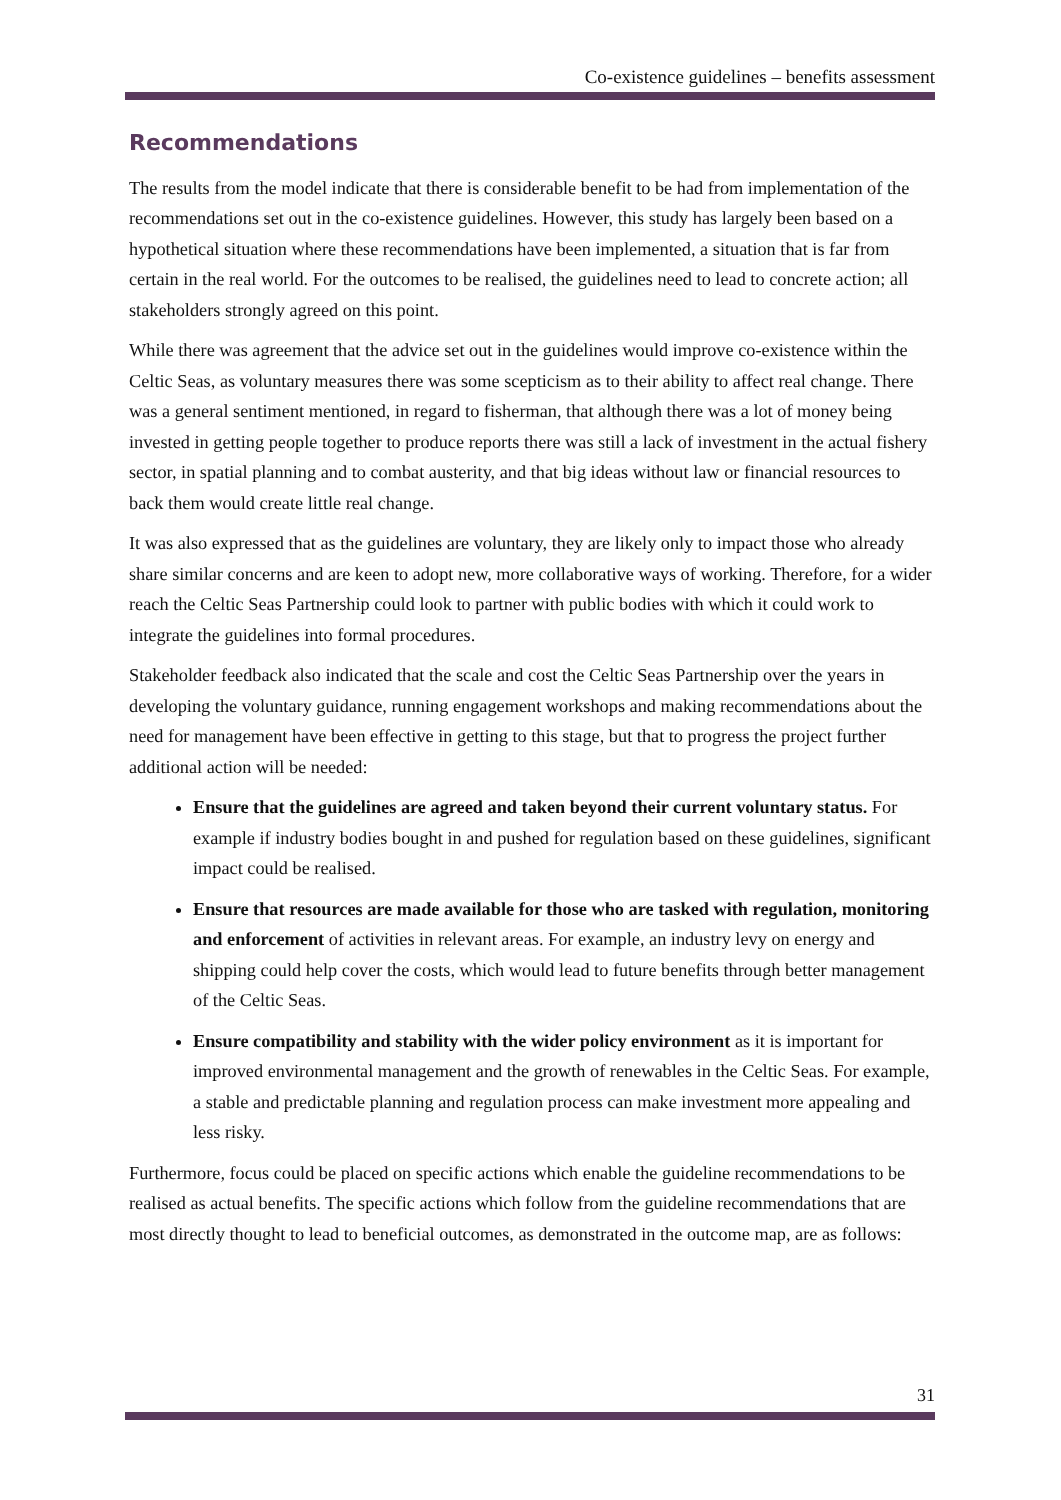Co-existence guidelines – benefits assessment
Recommendations
The results from the model indicate that there is considerable benefit to be had from implementation of the recommendations set out in the co-existence guidelines. However, this study has largely been based on a hypothetical situation where these recommendations have been implemented, a situation that is far from certain in the real world. For the outcomes to be realised, the guidelines need to lead to concrete action; all stakeholders strongly agreed on this point.
While there was agreement that the advice set out in the guidelines would improve co-existence within the Celtic Seas, as voluntary measures there was some scepticism as to their ability to affect real change. There was a general sentiment mentioned, in regard to fisherman, that although there was a lot of money being invested in getting people together to produce reports there was still a lack of investment in the actual fishery sector, in spatial planning and to combat austerity, and that big ideas without law or financial resources to back them would create little real change.
It was also expressed that as the guidelines are voluntary, they are likely only to impact those who already share similar concerns and are keen to adopt new, more collaborative ways of working. Therefore, for a wider reach the Celtic Seas Partnership could look to partner with public bodies with which it could work to integrate the guidelines into formal procedures.
Stakeholder feedback also indicated that the scale and cost the Celtic Seas Partnership over the years in developing the voluntary guidance, running engagement workshops and making recommendations about the need for management have been effective in getting to this stage, but that to progress the project further additional action will be needed:
Ensure that the guidelines are agreed and taken beyond their current voluntary status. For example if industry bodies bought in and pushed for regulation based on these guidelines, significant impact could be realised.
Ensure that resources are made available for those who are tasked with regulation, monitoring and enforcement of activities in relevant areas. For example, an industry levy on energy and shipping could help cover the costs, which would lead to future benefits through better management of the Celtic Seas.
Ensure compatibility and stability with the wider policy environment as it is important for improved environmental management and the growth of renewables in the Celtic Seas. For example, a stable and predictable planning and regulation process can make investment more appealing and less risky.
Furthermore, focus could be placed on specific actions which enable the guideline recommendations to be realised as actual benefits. The specific actions which follow from the guideline recommendations that are most directly thought to lead to beneficial outcomes, as demonstrated in the outcome map, are as follows:
31